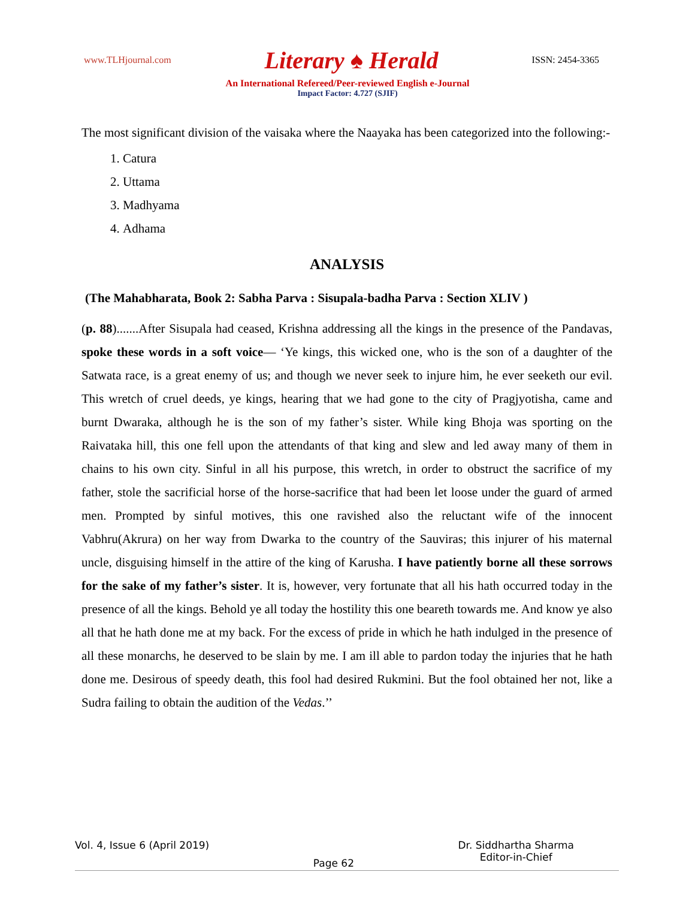www.TLHjournal.com Literary ♠ Herald ISSN: 2454-3365
An International Refereed/Peer-reviewed English e-Journal
Impact Factor: 4.727 (SJIF)
The most significant division of the vaisaka where the Naayaka has been categorized into the following:-
1. Catura
2. Uttama
3. Madhyama
4. Adhama
ANALYSIS
(The Mahabharata, Book 2: Sabha Parva : Sisupala-badha Parva : Section XLIV )
(p. 88).......After Sisupala had ceased, Krishna addressing all the kings in the presence of the Pandavas, spoke these words in a soft voice— ‘Ye kings, this wicked one, who is the son of a daughter of the Satwata race, is a great enemy of us; and though we never seek to injure him, he ever seeketh our evil. This wretch of cruel deeds, ye kings, hearing that we had gone to the city of Pragjyotisha, came and burnt Dwaraka, although he is the son of my father’s sister. While king Bhoja was sporting on the Raivataka hill, this one fell upon the attendants of that king and slew and led away many of them in chains to his own city. Sinful in all his purpose, this wretch, in order to obstruct the sacrifice of my father, stole the sacrificial horse of the horse-sacrifice that had been let loose under the guard of armed men. Prompted by sinful motives, this one ravished also the reluctant wife of the innocent Vabhru(Akrura) on her way from Dwarka to the country of the Sauviras; this injurer of his maternal uncle, disguising himself in the attire of the king of Karusha. I have patiently borne all these sorrows for the sake of my father’s sister. It is, however, very fortunate that all his hath occurred today in the presence of all the kings. Behold ye all today the hostility this one beareth towards me. And know ye also all that he hath done me at my back. For the excess of pride in which he hath indulged in the presence of all these monarchs, he deserved to be slain by me. I am ill able to pardon today the injuries that he hath done me. Desirous of speedy death, this fool had desired Rukmini. But the fool obtained her not, like a Sudra failing to obtain the audition of the Vedas.’’
Vol. 4, Issue 6 (April 2019) Page 62 Dr. Siddhartha Sharma
Editor-in-Chief